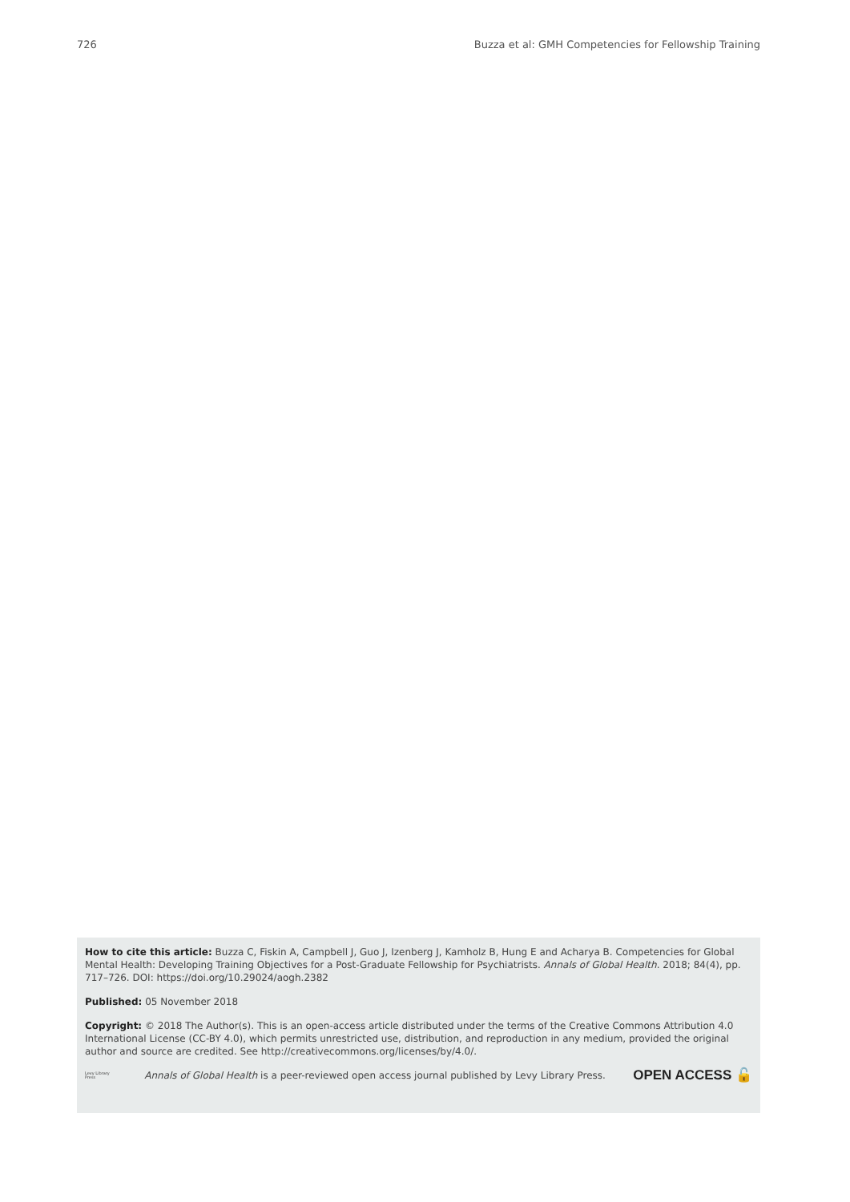726 Buzza et al: GMH Competencies for Fellowship Training
How to cite this article: Buzza C, Fiskin A, Campbell J, Guo J, Izenberg J, Kamholz B, Hung E and Acharya B. Competencies for Global Mental Health: Developing Training Objectives for a Post-Graduate Fellowship for Psychiatrists. Annals of Global Health. 2018; 84(4), pp. 717–726. DOI: https://doi.org/10.29024/aogh.2382
Published: 05 November 2018
Copyright: © 2018 The Author(s). This is an open-access article distributed under the terms of the Creative Commons Attribution 4.0 International License (CC-BY 4.0), which permits unrestricted use, distribution, and reproduction in any medium, provided the original author and source are credited. See http://creativecommons.org/licenses/by/4.0/.
Levy Library Press Annals of Global Health is a peer-reviewed open access journal published by Levy Library Press. OPEN ACCESS 🔓